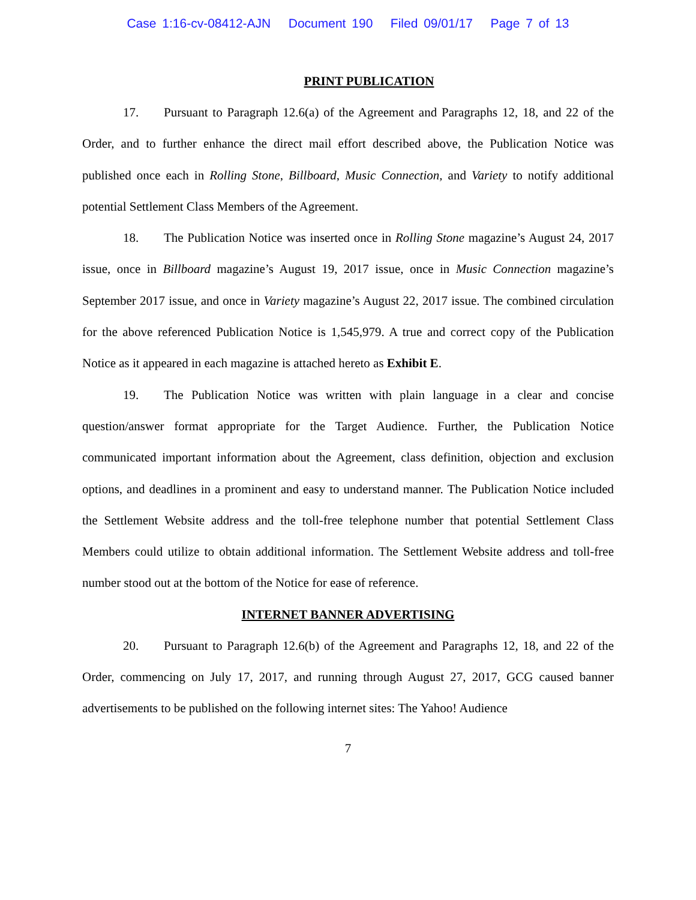Case 1:16-cv-08412-AJN Document 190 Filed 09/01/17 Page 7 of 13
PRINT PUBLICATION
17. Pursuant to Paragraph 12.6(a) of the Agreement and Paragraphs 12, 18, and 22 of the Order, and to further enhance the direct mail effort described above, the Publication Notice was published once each in Rolling Stone, Billboard, Music Connection, and Variety to notify additional potential Settlement Class Members of the Agreement.
18. The Publication Notice was inserted once in Rolling Stone magazine’s August 24, 2017 issue, once in Billboard magazine’s August 19, 2017 issue, once in Music Connection magazine’s September 2017 issue, and once in Variety magazine’s August 22, 2017 issue. The combined circulation for the above referenced Publication Notice is 1,545,979. A true and correct copy of the Publication Notice as it appeared in each magazine is attached hereto as Exhibit E.
19. The Publication Notice was written with plain language in a clear and concise question/answer format appropriate for the Target Audience. Further, the Publication Notice communicated important information about the Agreement, class definition, objection and exclusion options, and deadlines in a prominent and easy to understand manner. The Publication Notice included the Settlement Website address and the toll-free telephone number that potential Settlement Class Members could utilize to obtain additional information. The Settlement Website address and toll-free number stood out at the bottom of the Notice for ease of reference.
INTERNET BANNER ADVERTISING
20. Pursuant to Paragraph 12.6(b) of the Agreement and Paragraphs 12, 18, and 22 of the Order, commencing on July 17, 2017, and running through August 27, 2017, GCG caused banner advertisements to be published on the following internet sites: The Yahoo! Audience
7